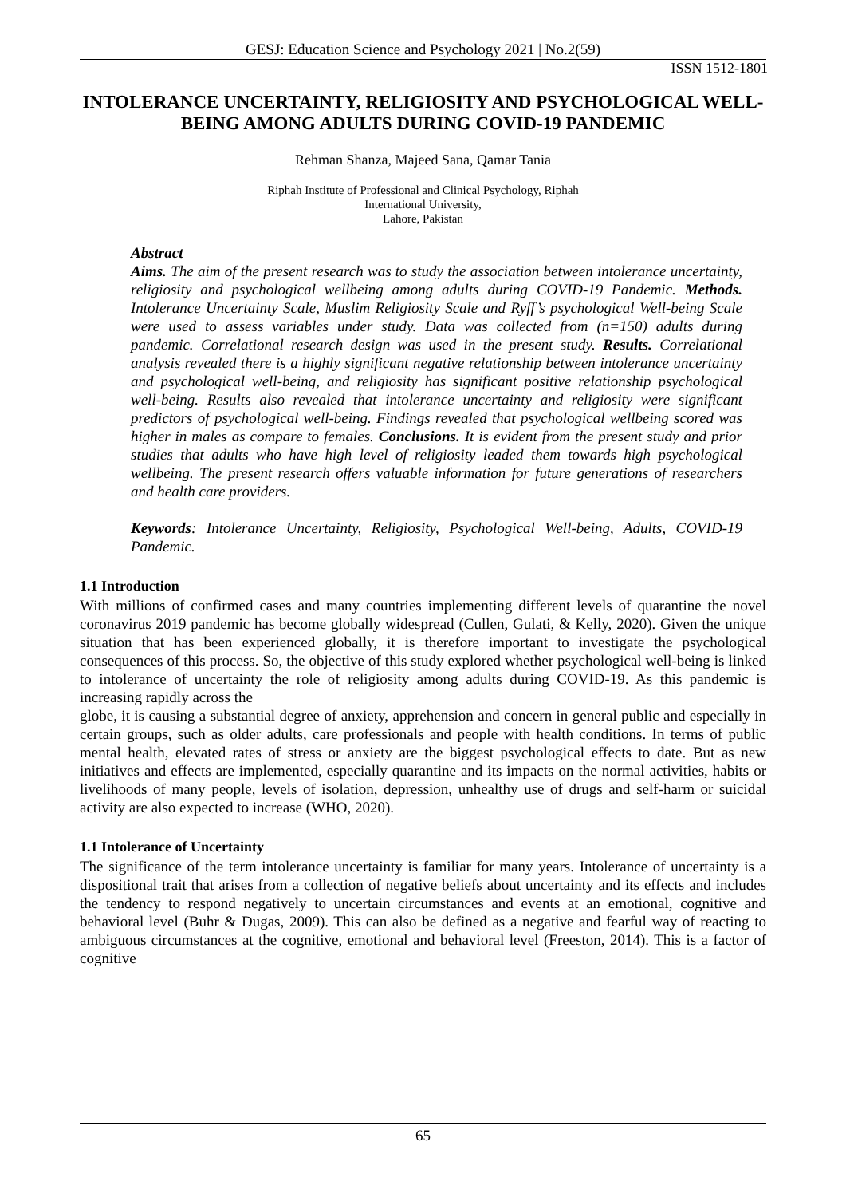GESJ: Education Science and Psychology 2021 | No.2(59)
ISSN 1512-1801
INTOLERANCE UNCERTAINTY, RELIGIOSITY AND PSYCHOLOGICAL WELL-BEING AMONG ADULTS DURING COVID-19 PANDEMIC
Rehman Shanza, Majeed Sana, Qamar Tania
Riphah Institute of Professional and Clinical Psychology, Riphah
International University,
Lahore, Pakistan
Abstract
Aims. The aim of the present research was to study the association between intolerance uncertainty, religiosity and psychological wellbeing among adults during COVID-19 Pandemic. Methods. Intolerance Uncertainty Scale, Muslim Religiosity Scale and Ryff’s psychological Well-being Scale were used to assess variables under study. Data was collected from (n=150) adults during pandemic. Correlational research design was used in the present study. Results. Correlational analysis revealed there is a highly significant negative relationship between intolerance uncertainty and psychological well-being, and religiosity has significant positive relationship psychological well-being. Results also revealed that intolerance uncertainty and religiosity were significant predictors of psychological well-being. Findings revealed that psychological wellbeing scored was higher in males as compare to females. Conclusions. It is evident from the present study and prior studies that adults who have high level of religiosity leaded them towards high psychological wellbeing. The present research offers valuable information for future generations of researchers and health care providers.
Keywords: Intolerance Uncertainty, Religiosity, Psychological Well-being, Adults, COVID-19 Pandemic.
1.1 Introduction
With millions of confirmed cases and many countries implementing different levels of quarantine the novel coronavirus 2019 pandemic has become globally widespread (Cullen, Gulati, & Kelly, 2020). Given the unique situation that has been experienced globally, it is therefore important to investigate the psychological consequences of this process. So, the objective of this study explored whether psychological well-being is linked to intolerance of uncertainty the role of religiosity among adults during COVID-19. As this pandemic is increasing rapidly across the
globe, it is causing a substantial degree of anxiety, apprehension and concern in general public and especially in certain groups, such as older adults, care professionals and people with health conditions. In terms of public mental health, elevated rates of stress or anxiety are the biggest psychological effects to date. But as new initiatives and effects are implemented, especially quarantine and its impacts on the normal activities, habits or livelihoods of many people, levels of isolation, depression, unhealthy use of drugs and self-harm or suicidal activity are also expected to increase (WHO, 2020).
1.1 Intolerance of Uncertainty
The significance of the term intolerance uncertainty is familiar for many years. Intolerance of uncertainty is a dispositional trait that arises from a collection of negative beliefs about uncertainty and its effects and includes the tendency to respond negatively to uncertain circumstances and events at an emotional, cognitive and behavioral level (Buhr & Dugas, 2009). This can also be defined as a negative and fearful way of reacting to ambiguous circumstances at the cognitive, emotional and behavioral level (Freeston, 2014). This is a factor of cognitive
65